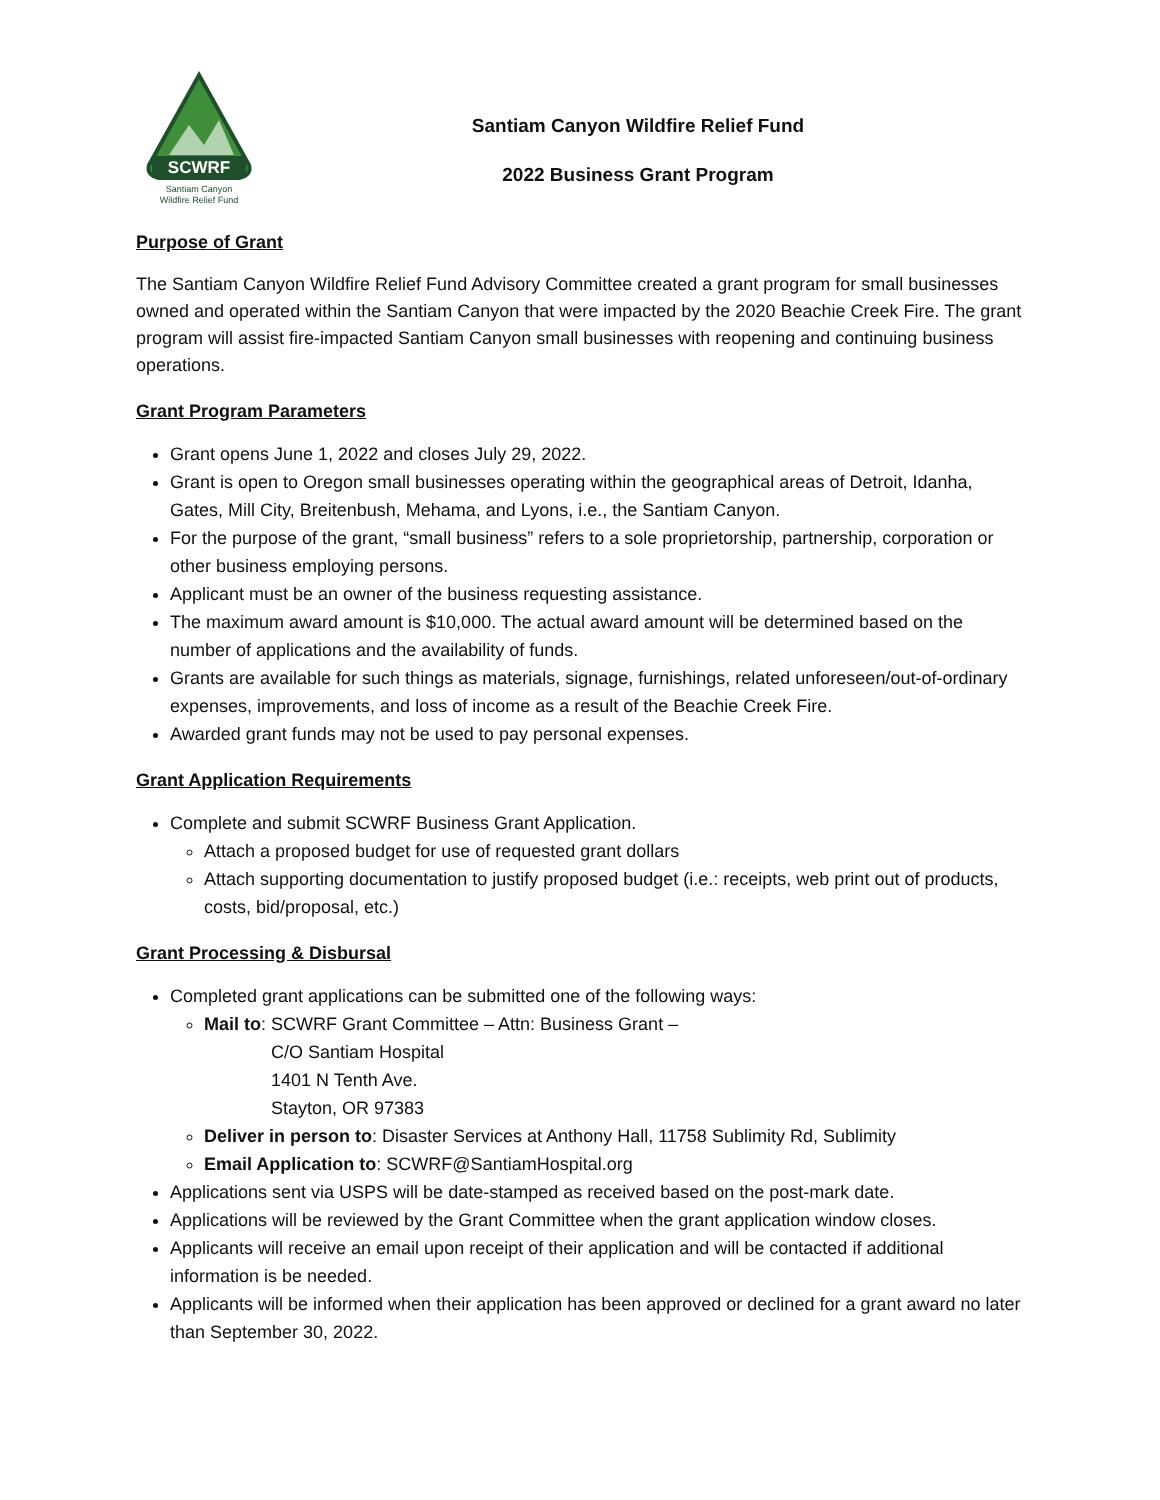SCWRF
Santiam Canyon
Wildfire Relief Fund
Santiam Canyon Wildfire Relief Fund
2022 Business Grant Program
Purpose of Grant
The Santiam Canyon Wildfire Relief Fund Advisory Committee created a grant program for small businesses owned and operated within the Santiam Canyon that were impacted by the 2020 Beachie Creek Fire. The grant program will assist fire-impacted Santiam Canyon small businesses with reopening and continuing business operations.
Grant Program Parameters
Grant opens June 1, 2022 and closes July 29, 2022.
Grant is open to Oregon small businesses operating within the geographical areas of Detroit, Idanha, Gates, Mill City, Breitenbush, Mehama, and Lyons, i.e., the Santiam Canyon.
For the purpose of the grant, “small business” refers to a sole proprietorship, partnership, corporation or other business employing persons.
Applicant must be an owner of the business requesting assistance.
The maximum award amount is $10,000. The actual award amount will be determined based on the number of applications and the availability of funds.
Grants are available for such things as materials, signage, furnishings, related unforeseen/out-of-ordinary expenses, improvements, and loss of income as a result of the Beachie Creek Fire.
Awarded grant funds may not be used to pay personal expenses.
Grant Application Requirements
Complete and submit SCWRF Business Grant Application.
Attach a proposed budget for use of requested grant dollars
Attach supporting documentation to justify proposed budget (i.e.: receipts, web print out of products, costs, bid/proposal, etc.)
Grant Processing & Disbursal
Completed grant applications can be submitted one of the following ways:
Mail to: SCWRF Grant Committee – Attn: Business Grant –
C/O Santiam Hospital
1401 N Tenth Ave.
Stayton, OR 97383
Deliver in person to: Disaster Services at Anthony Hall, 11758 Sublimity Rd, Sublimity
Email Application to: SCWRF@SantiamHospital.org
Applications sent via USPS will be date-stamped as received based on the post-mark date.
Applications will be reviewed by the Grant Committee when the grant application window closes.
Applicants will receive an email upon receipt of their application and will be contacted if additional information is be needed.
Applicants will be informed when their application has been approved or declined for a grant award no later than September 30, 2022.